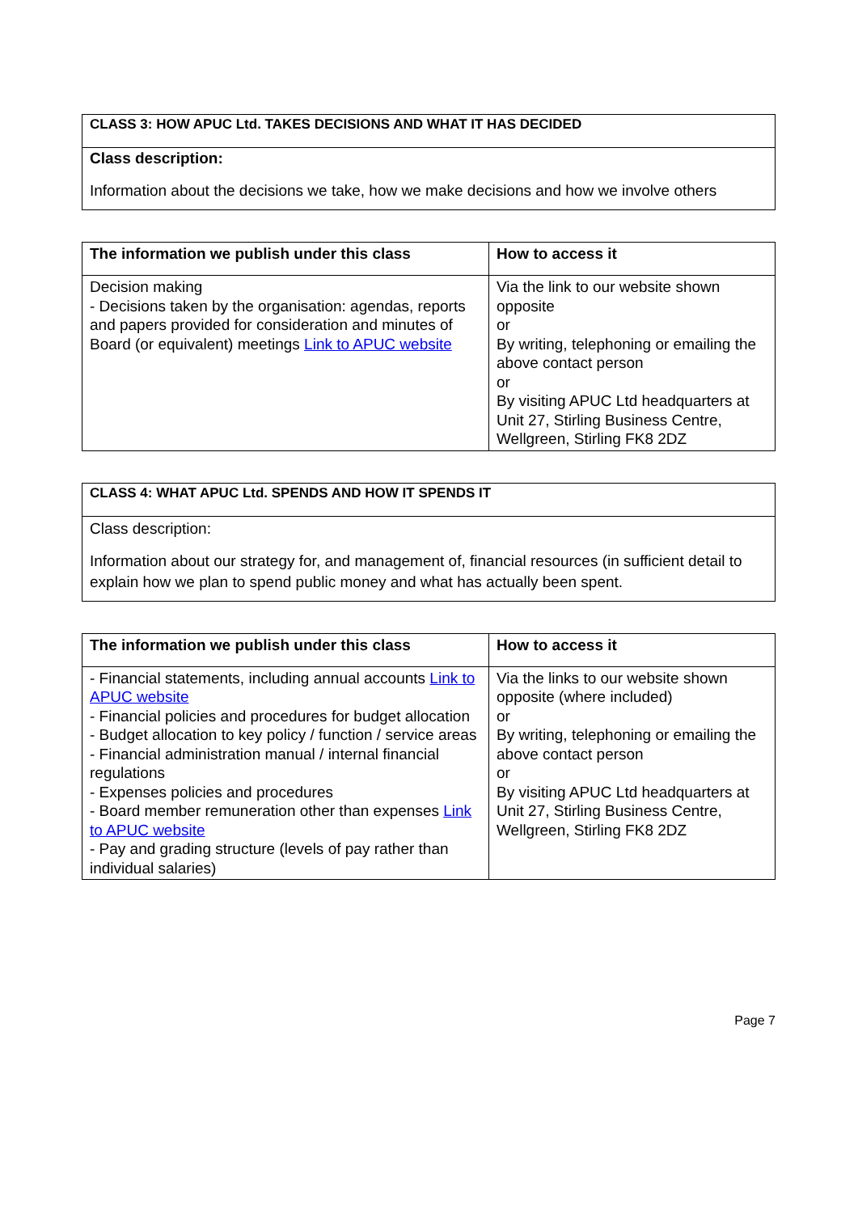| CLASS 3: HOW APUC Ltd. TAKES DECISIONS AND WHAT IT HAS DECIDED |
| Class description: Information about the decisions we take, how we make decisions and how we involve others |
| The information we publish under this class | How to access it |
| --- | --- |
| Decision making - Decisions taken by the organisation: agendas, reports and papers provided for consideration and minutes of Board (or equivalent) meetings Link to APUC website | Via the link to our website shown opposite or By writing, telephoning or emailing the above contact person or By visiting APUC Ltd headquarters at Unit 27, Stirling Business Centre, Wellgreen, Stirling FK8 2DZ |
| CLASS 4: WHAT APUC Ltd. SPENDS AND HOW IT SPENDS IT |
| Class description: Information about our strategy for, and management of, financial resources (in sufficient detail to explain how we plan to spend public money and what has actually been spent. |
| The information we publish under this class | How to access it |
| --- | --- |
| - Financial statements, including annual accounts Link to APUC website - Financial policies and procedures for budget allocation - Budget allocation to key policy / function / service areas - Financial administration manual / internal financial regulations - Expenses policies and procedures - Board member remuneration other than expenses Link to APUC website - Pay and grading structure (levels of pay rather than individual salaries) | Via the links to our website shown opposite (where included) or By writing, telephoning or emailing the above contact person or By visiting APUC Ltd headquarters at Unit 27, Stirling Business Centre, Wellgreen, Stirling FK8 2DZ |
Page 7